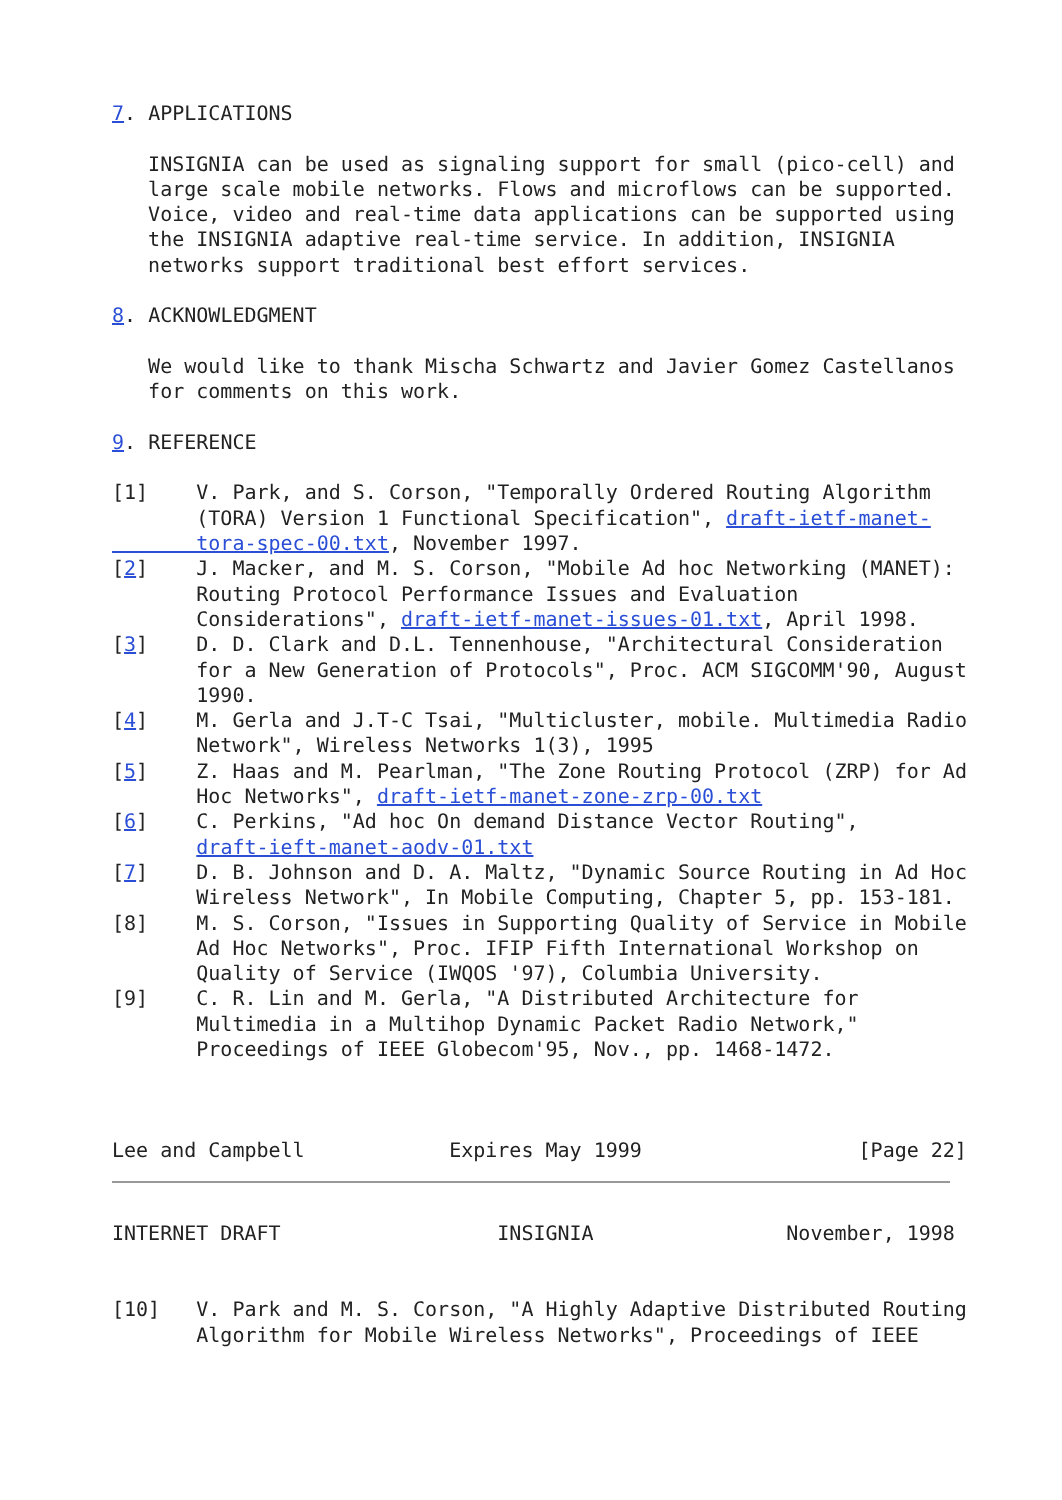7. APPLICATIONS

   INSIGNIA can be used as signaling support for small (pico-cell) and
   large scale mobile networks. Flows and microflows can be supported.
   Voice, video and real-time data applications can be supported using
   the INSIGNIA adaptive real-time service. In addition, INSIGNIA
   networks support traditional best effort services.

8. ACKNOWLEDGMENT

   We would like to thank Mischa Schwartz and Javier Gomez Castellanos
   for comments on this work.

9. REFERENCE

[1]    V. Park, and S. Corson, "Temporally Ordered Routing Algorithm
       (TORA) Version 1 Functional Specification", draft-ietf-manet-
       tora-spec-00.txt, November 1997.
[2]    J. Macker, and M. S. Corson, "Mobile Ad hoc Networking (MANET):
       Routing Protocol Performance Issues and Evaluation
       Considerations", draft-ietf-manet-issues-01.txt, April 1998.
[3]    D. D. Clark and D.L. Tennenhouse, "Architectural Consideration
       for a New Generation of Protocols", Proc. ACM SIGCOMM'90, August
       1990.
[4]    M. Gerla and J.T-C Tsai, "Multicluster, mobile. Multimedia Radio
       Network", Wireless Networks 1(3), 1995
[5]    Z. Haas and M. Pearlman, "The Zone Routing Protocol (ZRP) for Ad
       Hoc Networks", draft-ietf-manet-zone-zrp-00.txt
[6]    C. Perkins, "Ad hoc On demand Distance Vector Routing",
       draft-ieft-manet-aodv-01.txt
[7]    D. B. Johnson and D. A. Maltz, "Dynamic Source Routing in Ad Hoc
       Wireless Network", In Mobile Computing, Chapter 5, pp. 153-181.
[8]    M. S. Corson, "Issues in Supporting Quality of Service in Mobile
       Ad Hoc Networks", Proc. IFIP Fifth International Workshop on
       Quality of Service (IWQOS '97), Columbia University.
[9]    C. R. Lin and M. Gerla, "A Distributed Architecture for
       Multimedia in a Multihop Dynamic Packet Radio Network,"
       Proceedings of IEEE Globecom'95, Nov., pp. 1468-1472.



Lee and Campbell            Expires May 1999                  [Page 22]
INTERNET DRAFT                  INSIGNIA                November, 1998


[10]   V. Park and M. S. Corson, "A Highly Adaptive Distributed Routing
       Algorithm for Mobile Wireless Networks", Proceedings of IEEE